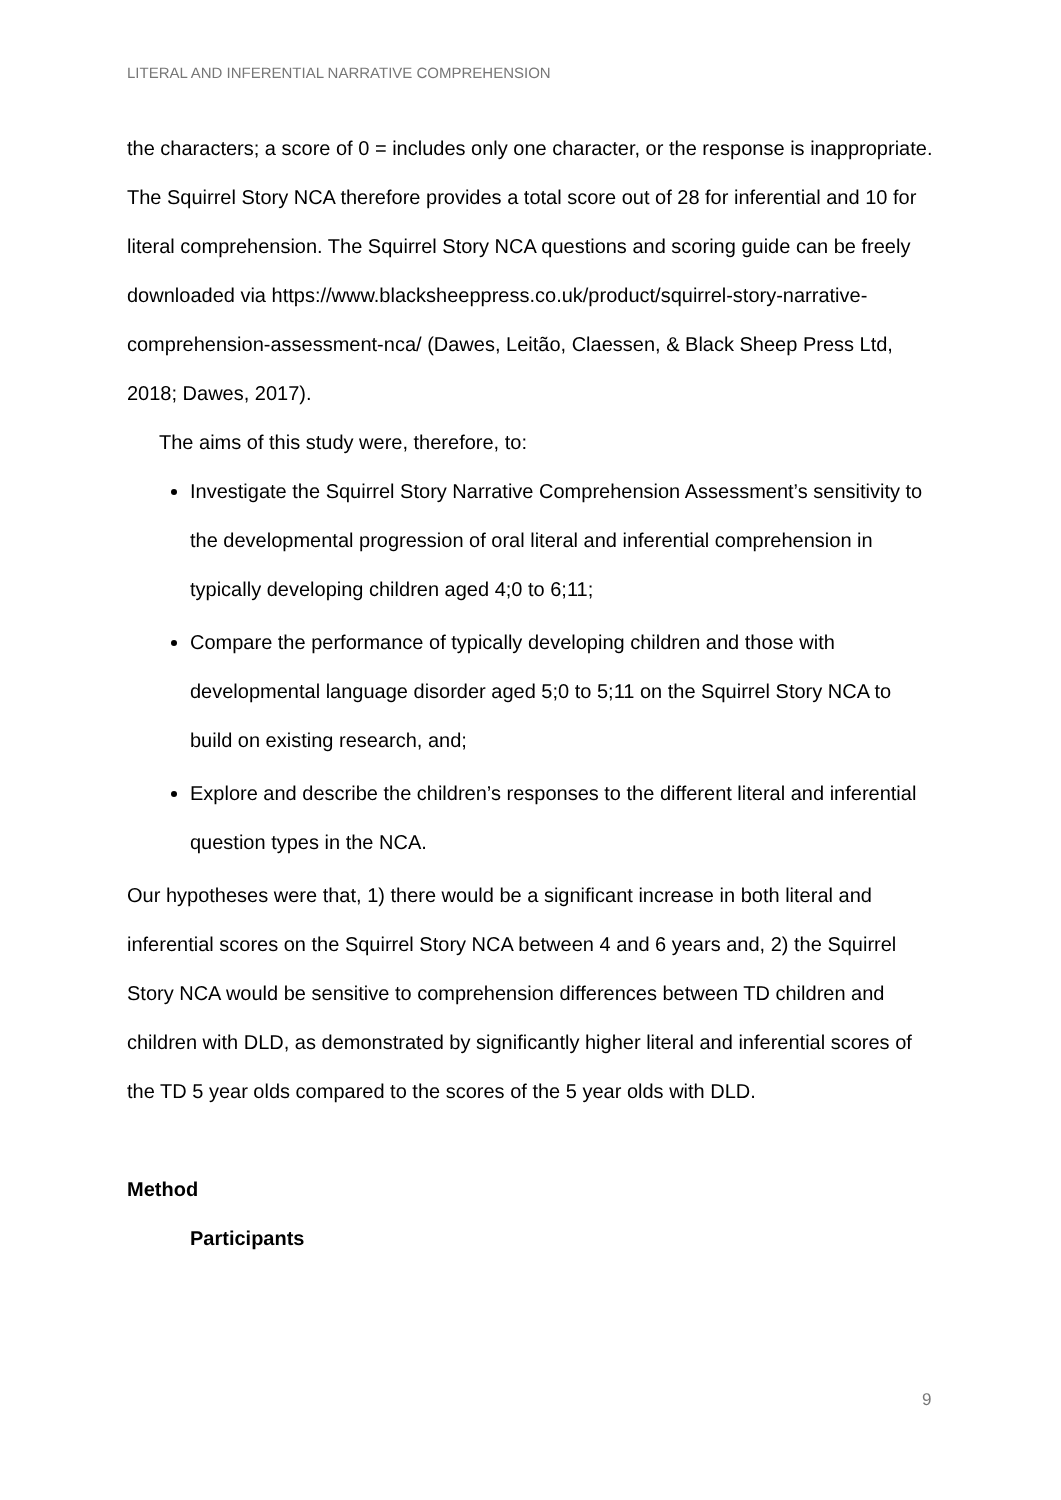LITERAL AND INFERENTIAL NARRATIVE COMPREHENSION
the characters; a score of 0 = includes only one character, or the response is inappropriate. The Squirrel Story NCA therefore provides a total score out of 28 for inferential and 10 for literal comprehension. The Squirrel Story NCA questions and scoring guide can be freely downloaded via https://www.blacksheeppress.co.uk/product/squirrel-story-narrative-comprehension-assessment-nca/ (Dawes, Leitão, Claessen, & Black Sheep Press Ltd, 2018; Dawes, 2017).
The aims of this study were, therefore, to:
Investigate the Squirrel Story Narrative Comprehension Assessment’s sensitivity to the developmental progression of oral literal and inferential comprehension in typically developing children aged 4;0 to 6;11;
Compare the performance of typically developing children and those with developmental language disorder aged 5;0 to 5;11 on the Squirrel Story NCA to build on existing research, and;
Explore and describe the children’s responses to the different literal and inferential question types in the NCA.
Our hypotheses were that, 1) there would be a significant increase in both literal and inferential scores on the Squirrel Story NCA between 4 and 6 years and, 2) the Squirrel Story NCA would be sensitive to comprehension differences between TD children and children with DLD, as demonstrated by significantly higher literal and inferential scores of the TD 5 year olds compared to the scores of the 5 year olds with DLD.
Method
Participants
9